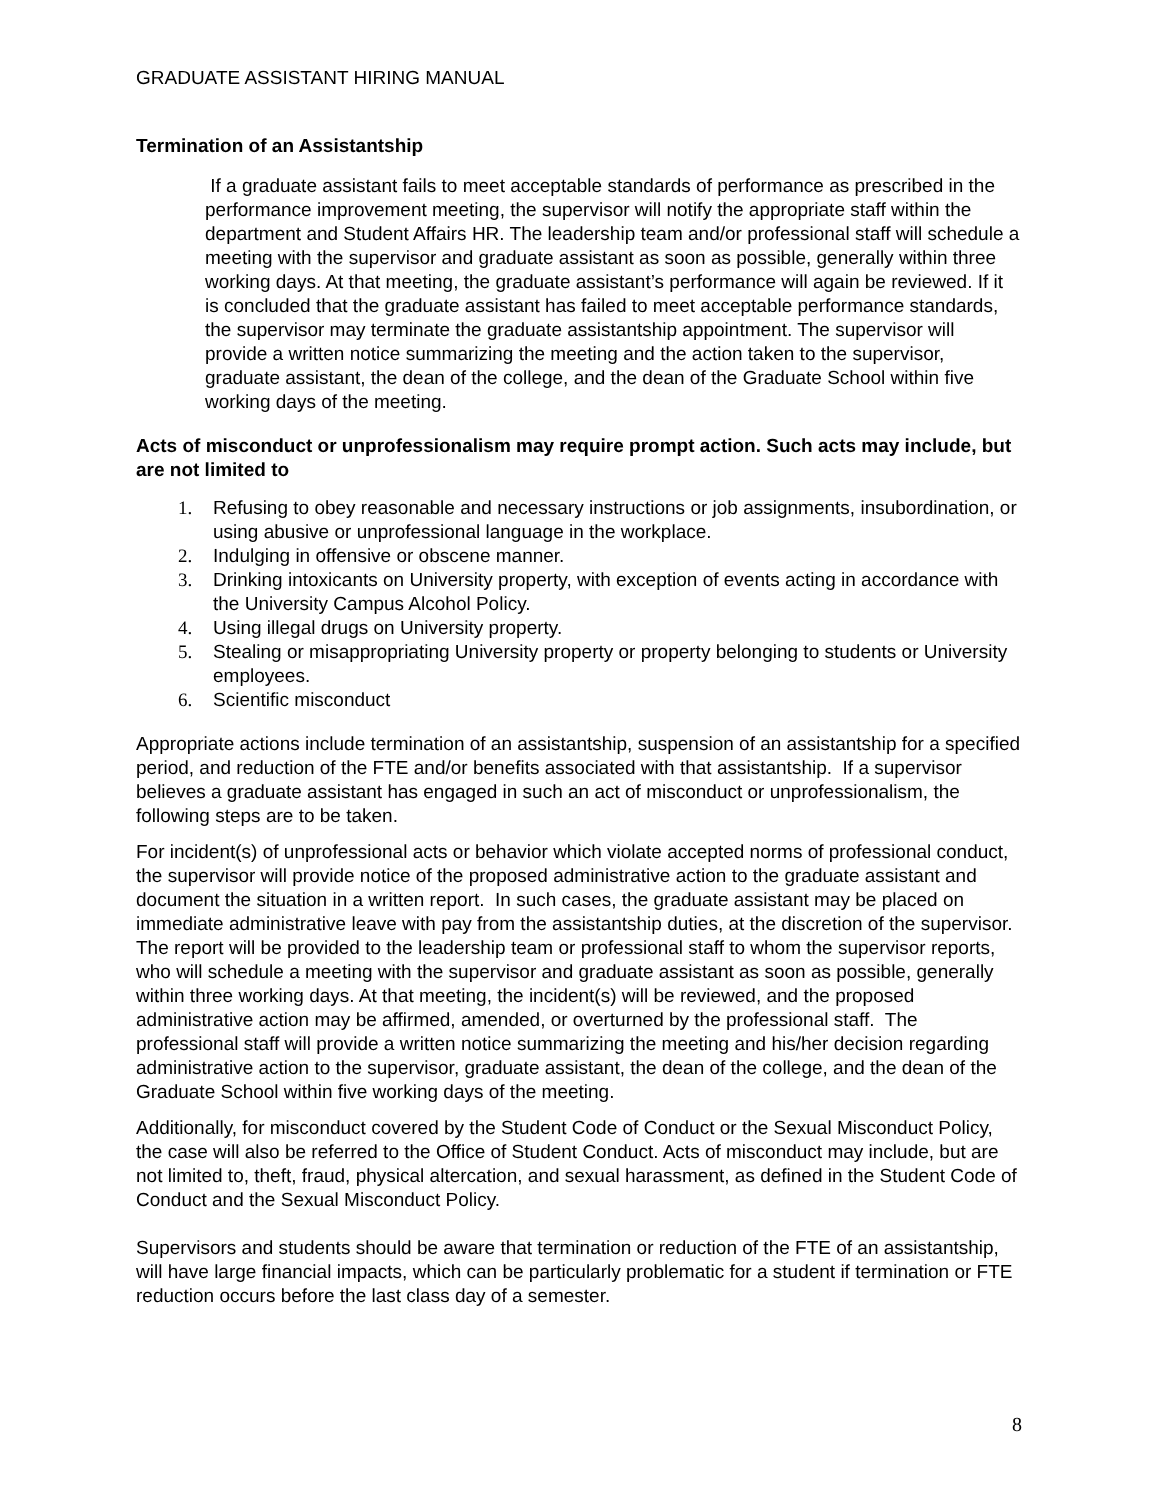GRADUATE ASSISTANT HIRING MANUAL
Termination of an Assistantship
If a graduate assistant fails to meet acceptable standards of performance as prescribed in the performance improvement meeting, the supervisor will notify the appropriate staff within the department and Student Affairs HR. The leadership team and/or professional staff will schedule a meeting with the supervisor and graduate assistant as soon as possible, generally within three working days. At that meeting, the graduate assistant’s performance will again be reviewed. If it is concluded that the graduate assistant has failed to meet acceptable performance standards, the supervisor may terminate the graduate assistantship appointment. The supervisor will provide a written notice summarizing the meeting and the action taken to the supervisor, graduate assistant, the dean of the college, and the dean of the Graduate School within five working days of the meeting.
Acts of misconduct or unprofessionalism may require prompt action. Such acts may include, but are not limited to
1. Refusing to obey reasonable and necessary instructions or job assignments, insubordination, or using abusive or unprofessional language in the workplace.
2. Indulging in offensive or obscene manner.
3. Drinking intoxicants on University property, with exception of events acting in accordance with the University Campus Alcohol Policy.
4. Using illegal drugs on University property.
5. Stealing or misappropriating University property or property belonging to students or University employees.
6. Scientific misconduct
Appropriate actions include termination of an assistantship, suspension of an assistantship for a specified period, and reduction of the FTE and/or benefits associated with that assistantship. If a supervisor believes a graduate assistant has engaged in such an act of misconduct or unprofessionalism, the following steps are to be taken.
For incident(s) of unprofessional acts or behavior which violate accepted norms of professional conduct, the supervisor will provide notice of the proposed administrative action to the graduate assistant and document the situation in a written report. In such cases, the graduate assistant may be placed on immediate administrative leave with pay from the assistantship duties, at the discretion of the supervisor. The report will be provided to the leadership team or professional staff to whom the supervisor reports, who will schedule a meeting with the supervisor and graduate assistant as soon as possible, generally within three working days. At that meeting, the incident(s) will be reviewed, and the proposed administrative action may be affirmed, amended, or overturned by the professional staff. The professional staff will provide a written notice summarizing the meeting and his/her decision regarding administrative action to the supervisor, graduate assistant, the dean of the college, and the dean of the Graduate School within five working days of the meeting.
Additionally, for misconduct covered by the Student Code of Conduct or the Sexual Misconduct Policy, the case will also be referred to the Office of Student Conduct. Acts of misconduct may include, but are not limited to, theft, fraud, physical altercation, and sexual harassment, as defined in the Student Code of Conduct and the Sexual Misconduct Policy.
Supervisors and students should be aware that termination or reduction of the FTE of an assistantship, will have large financial impacts, which can be particularly problematic for a student if termination or FTE reduction occurs before the last class day of a semester.
8